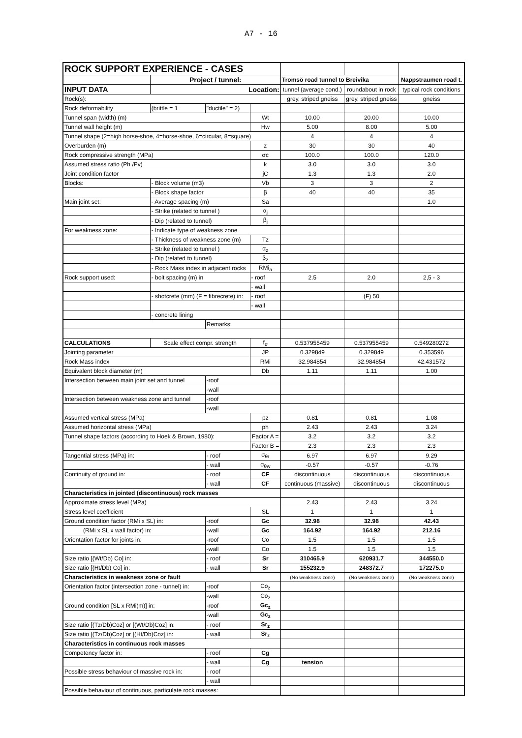A7 - 16
| ROCK SUPPORT EXPERIENCE - CASES | | | | | | | |
| | | Project / tunnel: | | | Tromsö road tunnel to Breivika | | Nappstraumen road t. |
| INPUT DATA | | Location: | | | tunnel (average cond.) | roundabout in rock | typical rock conditions |
| Rock(s): | | | | | grey, striped gneiss | grey, striped gneiss | gneiss |
| Rock deformability | | (brittle = 1 | "ductile" = 2) | | | | |
| Tunnel span (width) (m) | | | | Wt | 10.00 | 20.00 | 10.00 |
| Tunnel wall height (m) | | | | Hw | 5.00 | 8.00 | 5.00 |
| Tunnel shape (2=high horse-shoe, 4=horse-shoe, 6=circular, 8=square) | | | | | 4 | 4 | 4 |
| Overburden (m) | | | | z | 30 | 30 | 40 |
| Rock compressive strength (MPa) | | | | σc | 100.0 | 100.0 | 120.0 |
| Assumed stress ratio (Ph /Pv) | | | | k | 3.0 | 3.0 | 3.0 |
| Joint condition factor | | | | jC | 1.3 | 1.3 | 2.0 |
| Blocks: | - Block volume (m3) | | | Vb | 3 | 3 | 2 |
| | - Block shape factor | | | β | 40 | 40 | 35 |
| Main joint set: | - Average spacing (m) | | | Sa | | | 1.0 |
| | - Strike (related to tunnel ) | | | α<sub>j</sub> | | | |
| | - Dip (related to tunnel) | | | β<sub>j</sub> | | | |
| For weakness zone: | - Indicate type of weakness zone | | | | | | |
| | - Thickness of weakness zone (m) | | | Tz | | | |
| | - Strike (related to tunnel ) | | | α<sub>z</sub> | | | |
| | - Dip (related to tunnel) | | | β<sub>z</sub> | | | |
| | - Rock Mass index in adjacent rocks | | | RMi<sub>a</sub> | | | |
| Rock support used: | - bolt spacing (m) in | | | - roof | 2.5 | 2.0 | 2,5 - 3 |
| | | | | - wall | | | |
| | - shotcrete (mm) (F = fibrecrete) in: | | | - roof | | (F) 50 | |
| | | | | - wall | | | |
| | - concrete lining | | | | | | |
| | | | Remarks: | | | | |
| CALCULATIONS | Scale effect compr. strength | | | f<sub>σ</sub> | 0.537955459 | 0.537955459 | 0.549280272 |
| Jointing parameter | | | | JP | 0.329849 | 0.329849 | 0.353596 |
| Rock Mass index | | | | RMi | 32.984854 | 32.984854 | 42.431572 |
| Equivalent block diameter (m) | | | | Db | 1.11 | 1.11 | 1.00 |
| Intersection between main joint set and tunnel | | | -roof | | | | |
| | | | -wall | | | | |
| Intersection between weakness zone and tunnel | | | -roof | | | | |
| | | | -wall | | | | |
| Assumed vertical stress (MPa) | | | | pz | 0.81 | 0.81 | 1.08 |
| Assumed horizontal stress (MPa) | | | | ph | 2.43 | 2.43 | 3.24 |
| Tunnel shape factors (according to Hoek & Brown, 1980): | | | | Factor A = | 3.2 | 3.2 | 3.2 |
| | | | | Factor B = | 2.3 | 2.3 | 2.3 |
| Tangential stress (MPa) in: | | | - roof | σ<sub>θr</sub> | 6.97 | 6.97 | 9.29 |
| | | | - wall | σ<sub>θw</sub> | -0.57 | -0.57 | -0.76 |
| Continuity of ground in: | | | - roof | CF | discontinuous | discontinuous | discontinuous |
| | | | - wall | CF | continuous (massive) | discontinuous | discontinuous |
| Characteristics in jointed (discontinuous) rock masses | | | | | | | |
| Approximate stress level (MPa) | | | | | 2.43 | 2.43 | 3.24 |
| Stress level coefficient | | | | SL | 1 | 1 | 1 |
| Ground condition factor (RMi x SL) in: | | | -roof | Gc | 32.98 | 32.98 | 42.43 |
| (RMi x SL x wall factor) in: | | | -wall | Gc | 164.92 | 164.92 | 212.16 |
| Orientation factor for joints in: | | | -roof | Co | 1.5 | 1.5 | 1.5 |
| | | | -wall | Co | 1.5 | 1.5 | 1.5 |
| Size ratio [(Wt/Db) Co] in: | | | - roof | Sr | 310465.9 | 620931.7 | 344550.0 |
| Size ratio [(Ht/Db) Co] in: | | | - wall | Sr | 155232.9 | 248372.7 | 172275.0 |
| Characteristics in weakness zone or fault | | | | | (No weakness zone) | (No weakness zone) | (No weakness zone) |
| Orientation factor (intersection zone - tunnel) in: | | | -roof | Co<sub>z</sub> | | | |
| | | | -wall | Co<sub>z</sub> | | | |
| Ground condition [SL x RMi(m)] in: | | | -roof | Gc<sub>z</sub> | | | |
| | | | -wall | Gc<sub>z</sub> | | | |
| Size ratio [(Tz/Db)Coz] or [(Wt/Db)Coz] in: | | | - roof | Sr<sub>z</sub> | | | |
| Size ratio [(Tz/Db)Coz] or [(Ht/Db)Coz] in: | | | - wall | Sr<sub>z</sub> | | | |
| Characteristics in continuous rock masses | | | | | | | |
| Competency factor in: | | | - roof | Cg | | | |
| | | | - wall | Cg | tension | | |
| Possible stress behaviour of massive rock in: | | | - roof | | | | |
| | | | - wall | | | | |
| Possible behaviour of continuous, particulate rock masses: | | | | | | | |